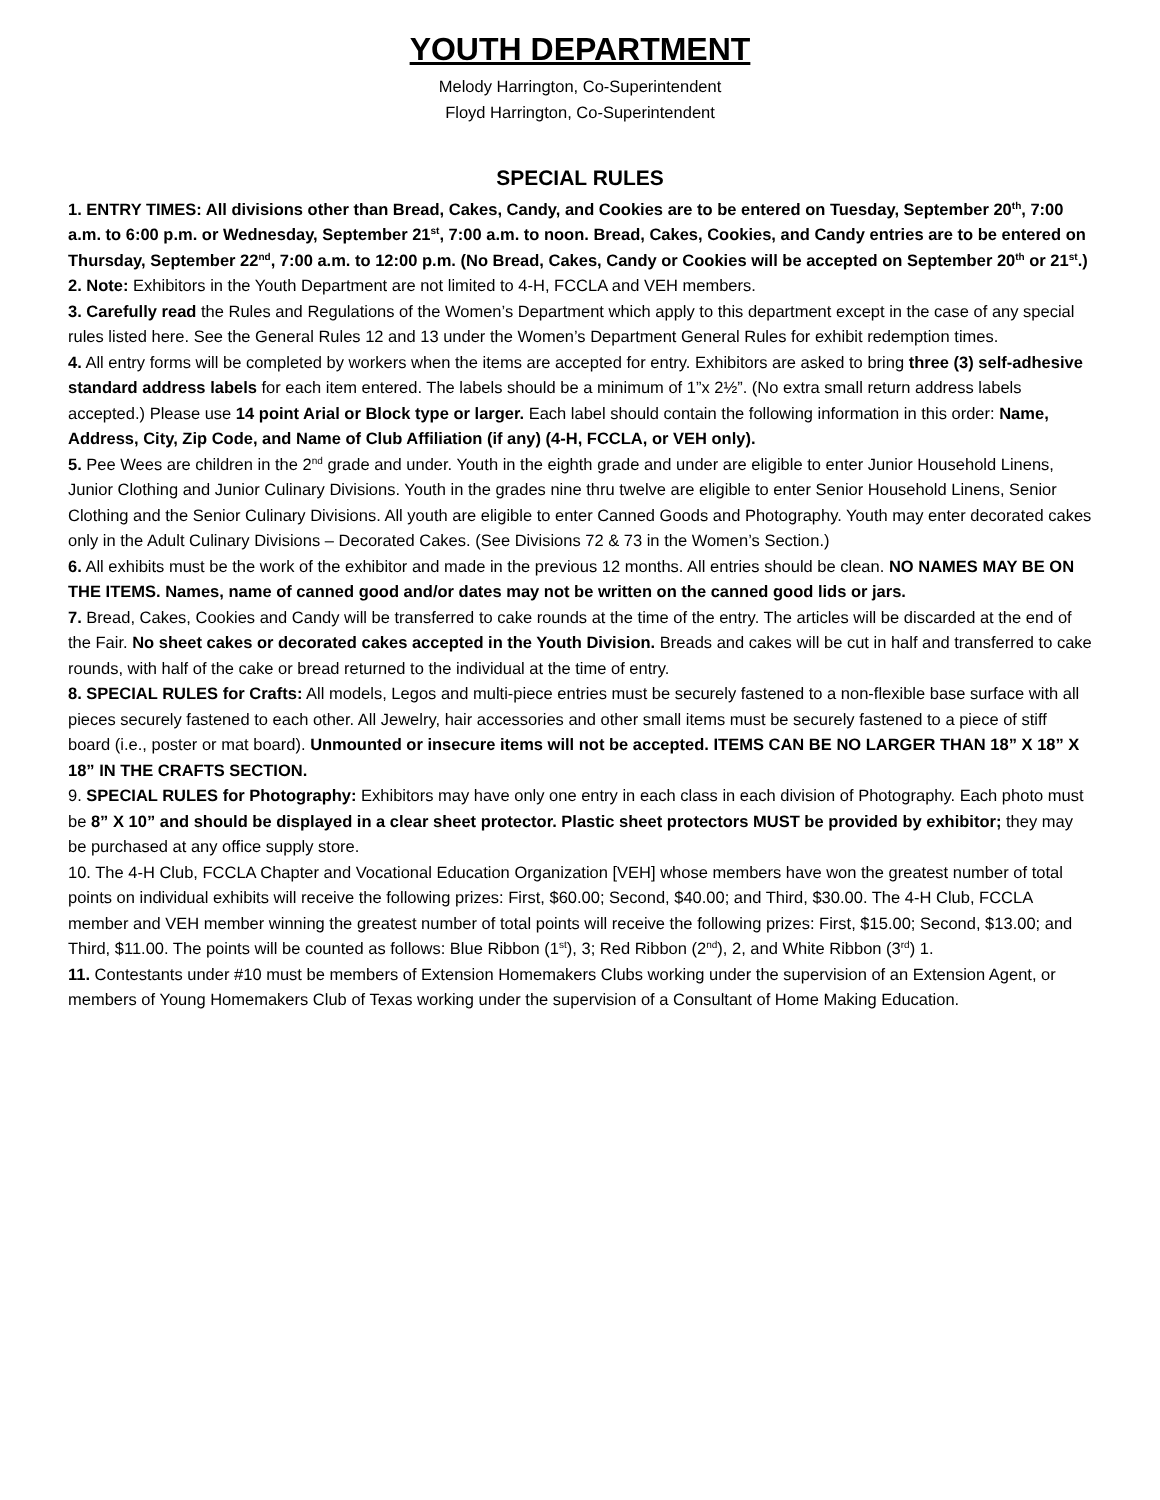YOUTH DEPARTMENT
Melody Harrington, Co-Superintendent
Floyd Harrington, Co-Superintendent
SPECIAL RULES
1. ENTRY TIMES: All divisions other than Bread, Cakes, Candy, and Cookies are to be entered on Tuesday, September 20<sup>th</sup>, 7:00 a.m. to 6:00 p.m. or Wednesday, September 21<sup>st</sup>, 7:00 a.m. to noon. Bread, Cakes, Cookies, and Candy entries are to be entered on Thursday, September 22<sup>nd</sup>, 7:00 a.m. to 12:00 p.m. (No Bread, Cakes, Candy or Cookies will be accepted on September 20<sup>th</sup> or 21<sup>st</sup>.)
2. Note: Exhibitors in the Youth Department are not limited to 4-H, FCCLA and VEH members.
3. Carefully read the Rules and Regulations of the Women’s Department which apply to this department except in the case of any special rules listed here. See the General Rules 12 and 13 under the Women’s Department General Rules for exhibit redemption times.
4. All entry forms will be completed by workers when the items are accepted for entry. Exhibitors are asked to bring three (3) self-adhesive standard address labels for each item entered. The labels should be a minimum of 1”x 2½”. (No extra small return address labels accepted.) Please use 14 point Arial or Block type or larger. Each label should contain the following information in this order: Name, Address, City, Zip Code, and Name of Club Affiliation (if any) (4-H, FCCLA, or VEH only).
5. Pee Wees are children in the 2<sup>nd</sup> grade and under. Youth in the eighth grade and under are eligible to enter Junior Household Linens, Junior Clothing and Junior Culinary Divisions. Youth in the grades nine thru twelve are eligible to enter Senior Household Linens, Senior Clothing and the Senior Culinary Divisions. All youth are eligible to enter Canned Goods and Photography. Youth may enter decorated cakes only in the Adult Culinary Divisions – Decorated Cakes. (See Divisions 72 & 73 in the Women’s Section.)
6. All exhibits must be the work of the exhibitor and made in the previous 12 months. All entries should be clean. NO NAMES MAY BE ON THE ITEMS. Names, name of canned good and/or dates may not be written on the canned good lids or jars.
7. Bread, Cakes, Cookies and Candy will be transferred to cake rounds at the time of the entry. The articles will be discarded at the end of the Fair. No sheet cakes or decorated cakes accepted in the Youth Division. Breads and cakes will be cut in half and transferred to cake rounds, with half of the cake or bread returned to the individual at the time of entry.
8. SPECIAL RULES for Crafts: All models, Legos and multi-piece entries must be securely fastened to a non-flexible base surface with all pieces securely fastened to each other. All Jewelry, hair accessories and other small items must be securely fastened to a piece of stiff board (i.e., poster or mat board). Unmounted or insecure items will not be accepted. ITEMS CAN BE NO LARGER THAN 18” X 18” X 18” IN THE CRAFTS SECTION.
9. SPECIAL RULES for Photography: Exhibitors may have only one entry in each class in each division of Photography. Each photo must be 8” X 10” and should be displayed in a clear sheet protector. Plastic sheet protectors MUST be provided by exhibitor; they may be purchased at any office supply store.
10. The 4-H Club, FCCLA Chapter and Vocational Education Organization [VEH] whose members have won the greatest number of total points on individual exhibits will receive the following prizes: First, $60.00; Second, $40.00; and Third, $30.00. The 4-H Club, FCCLA member and VEH member winning the greatest number of total points will receive the following prizes: First, $15.00; Second, $13.00; and Third, $11.00. The points will be counted as follows: Blue Ribbon (1<sup>st</sup>), 3; Red Ribbon (2<sup>nd</sup>), 2, and White Ribbon (3<sup>rd</sup>) 1.
11. Contestants under #10 must be members of Extension Homemakers Clubs working under the supervision of an Extension Agent, or members of Young Homemakers Club of Texas working under the supervision of a Consultant of Home Making Education.